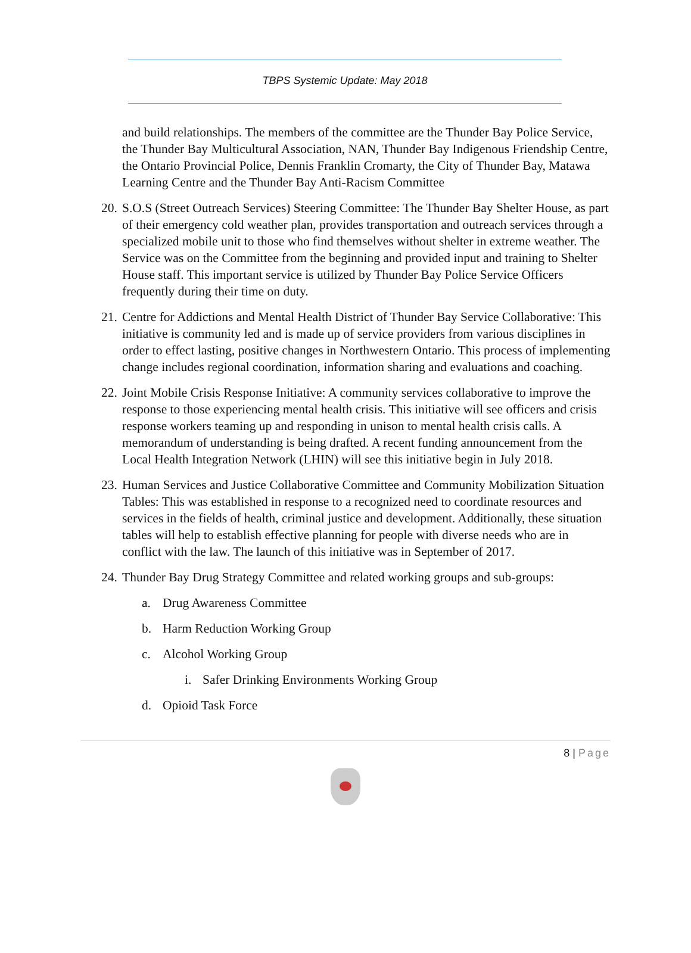TBPS Systemic Update: May 2018
and build relationships. The members of the committee are the Thunder Bay Police Service, the Thunder Bay Multicultural Association, NAN, Thunder Bay Indigenous Friendship Centre, the Ontario Provincial Police, Dennis Franklin Cromarty, the City of Thunder Bay, Matawa Learning Centre and the Thunder Bay Anti-Racism Committee
20. S.O.S (Street Outreach Services) Steering Committee: The Thunder Bay Shelter House, as part of their emergency cold weather plan, provides transportation and outreach services through a specialized mobile unit to those who find themselves without shelter in extreme weather. The Service was on the Committee from the beginning and provided input and training to Shelter House staff. This important service is utilized by Thunder Bay Police Service Officers frequently during their time on duty.
21. Centre for Addictions and Mental Health District of Thunder Bay Service Collaborative: This initiative is community led and is made up of service providers from various disciplines in order to effect lasting, positive changes in Northwestern Ontario. This process of implementing change includes regional coordination, information sharing and evaluations and coaching.
22. Joint Mobile Crisis Response Initiative: A community services collaborative to improve the response to those experiencing mental health crisis. This initiative will see officers and crisis response workers teaming up and responding in unison to mental health crisis calls. A memorandum of understanding is being drafted. A recent funding announcement from the Local Health Integration Network (LHIN) will see this initiative begin in July 2018.
23. Human Services and Justice Collaborative Committee and Community Mobilization Situation Tables: This was established in response to a recognized need to coordinate resources and services in the fields of health, criminal justice and development. Additionally, these situation tables will help to establish effective planning for people with diverse needs who are in conflict with the law. The launch of this initiative was in September of 2017.
24. Thunder Bay Drug Strategy Committee and related working groups and sub-groups:
a. Drug Awareness Committee
b. Harm Reduction Working Group
c. Alcohol Working Group
i. Safer Drinking Environments Working Group
d. Opioid Task Force
8 | Page